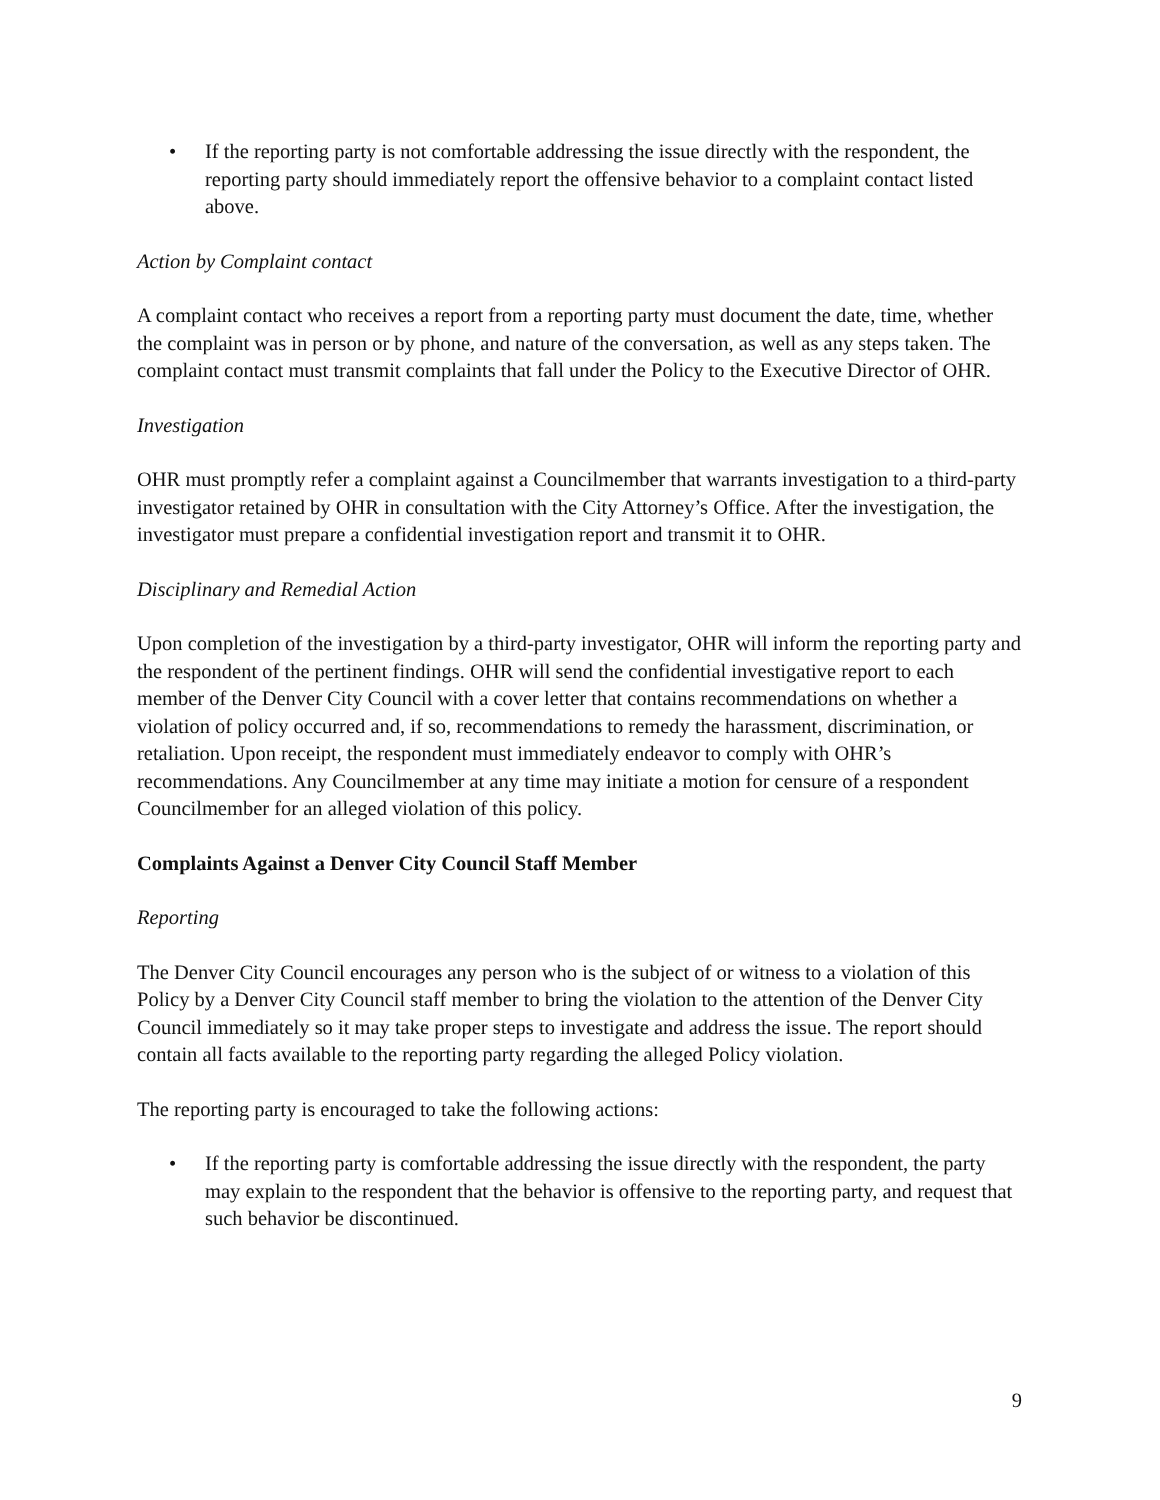• If the reporting party is not comfortable addressing the issue directly with the respondent, the reporting party should immediately report the offensive behavior to a complaint contact listed above.
Action by Complaint contact
A complaint contact who receives a report from a reporting party must document the date, time, whether the complaint was in person or by phone, and nature of the conversation, as well as any steps taken. The complaint contact must transmit complaints that fall under the Policy to the Executive Director of OHR.
Investigation
OHR must promptly refer a complaint against a Councilmember that warrants investigation to a third-party investigator retained by OHR in consultation with the City Attorney’s Office. After the investigation, the investigator must prepare a confidential investigation report and transmit it to OHR.
Disciplinary and Remedial Action
Upon completion of the investigation by a third-party investigator, OHR will inform the reporting party and the respondent of the pertinent findings. OHR will send the confidential investigative report to each member of the Denver City Council with a cover letter that contains recommendations on whether a violation of policy occurred and, if so, recommendations to remedy the harassment, discrimination, or retaliation. Upon receipt, the respondent must immediately endeavor to comply with OHR’s recommendations. Any Councilmember at any time may initiate a motion for censure of a respondent Councilmember for an alleged violation of this policy.
Complaints Against a Denver City Council Staff Member
Reporting
The Denver City Council encourages any person who is the subject of or witness to a violation of this Policy by a Denver City Council staff member to bring the violation to the attention of the Denver City Council immediately so it may take proper steps to investigate and address the issue. The report should contain all facts available to the reporting party regarding the alleged Policy violation.
The reporting party is encouraged to take the following actions:
• If the reporting party is comfortable addressing the issue directly with the respondent, the party may explain to the respondent that the behavior is offensive to the reporting party, and request that such behavior be discontinued.
9